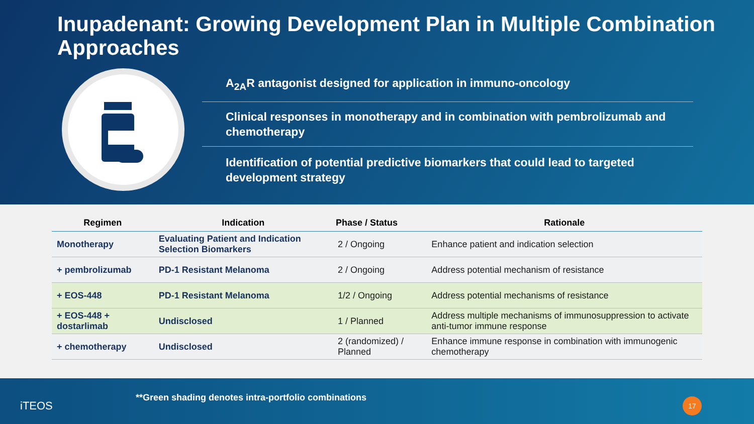Inupadenant: Growing Development Plan in Multiple Combination Approaches
A<sub>2A</sub>R antagonist designed for application in immuno-oncology
Clinical responses in monotherapy and in combination with pembrolizumab and chemotherapy
Identification of potential predictive biomarkers that could lead to targeted development strategy
| Regimen | Indication | Phase / Status | Rationale |
| --- | --- | --- | --- |
| Monotherapy | Evaluating Patient and Indication Selection Biomarkers | 2 / Ongoing | Enhance patient and indication selection |
| + pembrolizumab | PD-1 Resistant Melanoma | 2 / Ongoing | Address potential mechanism of resistance |
| + EOS-448 | PD-1 Resistant Melanoma | 1/2 / Ongoing | Address potential mechanisms of resistance |
| + EOS-448 + dostarlimab | Undisclosed | 1 / Planned | Address multiple mechanisms of immunosuppression to activate anti-tumor immune response |
| + chemotherapy | Undisclosed | 2 (randomized) / Planned | Enhance immune response in combination with immunogenic chemotherapy |
iTEOS
**Green shading denotes intra-portfolio combinations
17